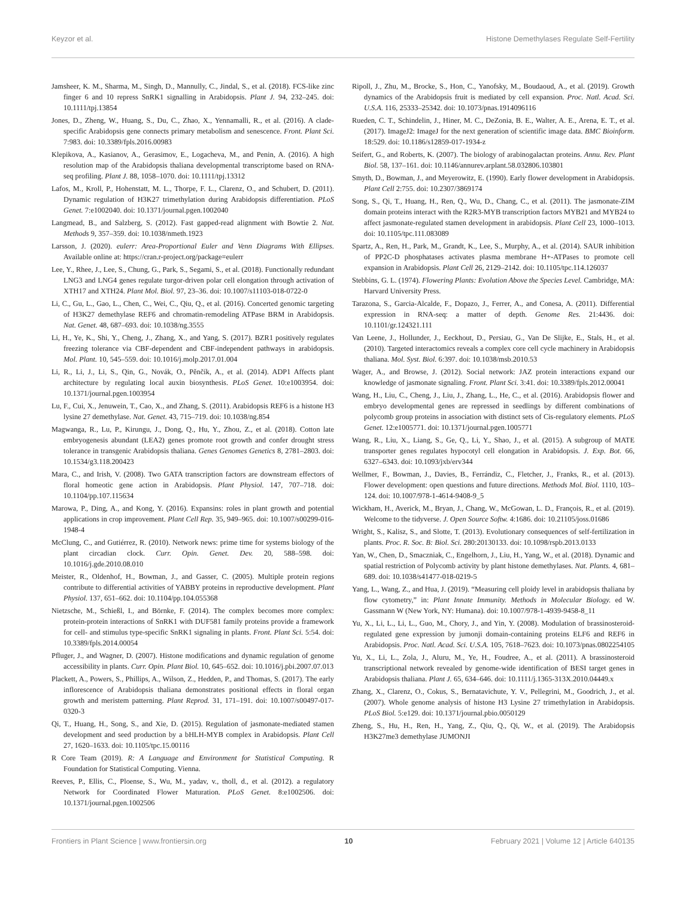Keyzor et al. Histone Demethylases Regulate Self-Fertility
Jamsheer, K. M., Sharma, M., Singh, D., Mannully, C., Jindal, S., et al. (2018). FCS-like zinc finger 6 and 10 repress SnRK1 signalling in Arabidopsis. Plant J. 94, 232–245. doi: 10.1111/tpj.13854
Jones, D., Zheng, W., Huang, S., Du, C., Zhao, X., Yennamalli, R., et al. (2016). A clade-specific Arabidopsis gene connects primary metabolism and senescence. Front. Plant Sci. 7:983. doi: 10.3389/fpls.2016.00983
Klepikova, A., Kasianov, A., Gerasimov, E., Logacheva, M., and Penin, A. (2016). A high resolution map of the Arabidopsis thaliana developmental transcriptome based on RNA-seq profiling. Plant J. 88, 1058–1070. doi: 10.1111/tpj.13312
Lafos, M., Kroll, P., Hohenstatt, M. L., Thorpe, F. L., Clarenz, O., and Schubert, D. (2011). Dynamic regulation of H3K27 trimethylation during Arabidopsis differentiation. PLoS Genet. 7:e1002040. doi: 10.1371/journal.pgen.1002040
Langmead, B., and Salzberg, S. (2012). Fast gapped-read alignment with Bowtie 2. Nat. Methods 9, 357–359. doi: 10.1038/nmeth.1923
Larsson, J. (2020). eulerr: Area-Proportional Euler and Venn Diagrams With Ellipses. Available online at: https://cran.r-project.org/package=eulerr
Lee, Y., Rhee, J., Lee, S., Chung, G., Park, S., Segami, S., et al. (2018). Functionally redundant LNG3 and LNG4 genes regulate turgor-driven polar cell elongation through activation of XTH17 and XTH24. Plant Mol. Biol. 97, 23–36. doi: 10.1007/s11103-018-0722-0
Li, C., Gu, L., Gao, L., Chen, C., Wei, C., Qiu, Q., et al. (2016). Concerted genomic targeting of H3K27 demethylase REF6 and chromatin-remodeling ATPase BRM in Arabidopsis. Nat. Genet. 48, 687–693. doi: 10.1038/ng.3555
Li, H., Ye, K., Shi, Y., Cheng, J., Zhang, X., and Yang, S. (2017). BZR1 positively regulates freezing tolerance via CBF-dependent and CBF-independent pathways in arabidopsis. Mol. Plant. 10, 545–559. doi: 10.1016/j.molp.2017.01.004
Li, R., Li, J., Li, S., Qin, G., Novák, O., Pěnčík, A., et al. (2014). ADP1 Affects plant architecture by regulating local auxin biosynthesis. PLoS Genet. 10:e1003954. doi: 10.1371/journal.pgen.1003954
Lu, F., Cui, X., Jenuwein, T., Cao, X., and Zhang, S. (2011). Arabidopsis REF6 is a histone H3 lysine 27 demethylase. Nat. Genet. 43, 715–719. doi: 10.1038/ng.854
Magwanga, R., Lu, P., Kirungu, J., Dong, Q., Hu, Y., Zhou, Z., et al. (2018). Cotton late embryogenesis abundant (LEA2) genes promote root growth and confer drought stress tolerance in transgenic Arabidopsis thaliana. Genes Genomes Genetics 8, 2781–2803. doi: 10.1534/g3.118.200423
Mara, C., and Irish, V. (2008). Two GATA transcription factors are downstream effectors of floral homeotic gene action in Arabidopsis. Plant Physiol. 147, 707–718. doi: 10.1104/pp.107.115634
Marowa, P., Ding, A., and Kong, Y. (2016). Expansins: roles in plant growth and potential applications in crop improvement. Plant Cell Rep. 35, 949–965. doi: 10.1007/s00299-016-1948-4
McClung, C., and Gutiérrez, R. (2010). Network news: prime time for systems biology of the plant circadian clock. Curr. Opin. Genet. Dev. 20, 588–598. doi: 10.1016/j.gde.2010.08.010
Meister, R., Oldenhof, H., Bowman, J., and Gasser, C. (2005). Multiple protein regions contribute to differential activities of YABBY proteins in reproductive development. Plant Physiol. 137, 651–662. doi: 10.1104/pp.104.055368
Nietzsche, M., Schießl, I., and Börnke, F. (2014). The complex becomes more complex: protein-protein interactions of SnRK1 with DUF581 family proteins provide a framework for cell- and stimulus type-specific SnRK1 signaling in plants. Front. Plant Sci. 5:54. doi: 10.3389/fpls.2014.00054
Pfluger, J., and Wagner, D. (2007). Histone modifications and dynamic regulation of genome accessibility in plants. Curr. Opin. Plant Biol. 10, 645–652. doi: 10.1016/j.pbi.2007.07.013
Plackett, A., Powers, S., Phillips, A., Wilson, Z., Hedden, P., and Thomas, S. (2017). The early inflorescence of Arabidopsis thaliana demonstrates positional effects in floral organ growth and meristem patterning. Plant Reprod. 31, 171–191. doi: 10.1007/s00497-017-0320-3
Qi, T., Huang, H., Song, S., and Xie, D. (2015). Regulation of jasmonate-mediated stamen development and seed production by a bHLH-MYB complex in Arabidopsis. Plant Cell 27, 1620–1633. doi: 10.1105/tpc.15.00116
R Core Team (2019). R: A Language and Environment for Statistical Computing. R Foundation for Statistical Computing. Vienna.
Reeves, P., Ellis, C., Ploense, S., Wu, M., yadav, v., tholl, d., et al. (2012). a regulatory Network for Coordinated Flower Maturation. PLoS Genet. 8:e1002506. doi: 10.1371/journal.pgen.1002506
Ripoll, J., Zhu, M., Brocke, S., Hon, C., Yanofsky, M., Boudaoud, A., et al. (2019). Growth dynamics of the Arabidopsis fruit is mediated by cell expansion. Proc. Natl. Acad. Sci. U.S.A. 116, 25333–25342. doi: 10.1073/pnas.1914096116
Rueden, C. T., Schindelin, J., Hiner, M. C., DeZonia, B. E., Walter, A. E., Arena, E. T., et al. (2017). ImageJ2: ImageJ for the next generation of scientific image data. BMC Bioinform. 18:529. doi: 10.1186/s12859-017-1934-z
Seifert, G., and Roberts, K. (2007). The biology of arabinogalactan proteins. Annu. Rev. Plant Biol. 58, 137–161. doi: 10.1146/annurev.arplant.58.032806.103801
Smyth, D., Bowman, J., and Meyerowitz, E. (1990). Early flower development in Arabidopsis. Plant Cell 2:755. doi: 10.2307/3869174
Song, S., Qi, T., Huang, H., Ren, Q., Wu, D., Chang, C., et al. (2011). The jasmonate-ZIM domain proteins interact with the R2R3-MYB transcription factors MYB21 and MYB24 to affect jasmonate-regulated stamen development in arabidopsis. Plant Cell 23, 1000–1013. doi: 10.1105/tpc.111.083089
Spartz, A., Ren, H., Park, M., Grandt, K., Lee, S., Murphy, A., et al. (2014). SAUR inhibition of PP2C-D phosphatases activates plasma membrane H+-ATPases to promote cell expansion in Arabidopsis. Plant Cell 26, 2129–2142. doi: 10.1105/tpc.114.126037
Stebbins, G. L. (1974). Flowering Plants: Evolution Above the Species Level. Cambridge, MA: Harvard University Press.
Tarazona, S., Garcia-Alcalde, F., Dopazo, J., Ferrer, A., and Conesa, A. (2011). Differential expression in RNA-seq: a matter of depth. Genome Res. 21:4436. doi: 10.1101/gr.124321.111
Van Leene, J., Hollunder, J., Eeckhout, D., Persiau, G., Van De Slijke, E., Stals, H., et al. (2010). Targeted interactomics reveals a complex core cell cycle machinery in Arabidopsis thaliana. Mol. Syst. Biol. 6:397. doi: 10.1038/msb.2010.53
Wager, A., and Browse, J. (2012). Social network: JAZ protein interactions expand our knowledge of jasmonate signaling. Front. Plant Sci. 3:41. doi: 10.3389/fpls.2012.00041
Wang, H., Liu, C., Cheng, J., Liu, J., Zhang, L., He, C., et al. (2016). Arabidopsis flower and embryo developmental genes are repressed in seedlings by different combinations of polycomb group proteins in association with distinct sets of Cis-regulatory elements. PLoS Genet. 12:e1005771. doi: 10.1371/journal.pgen.1005771
Wang, R., Liu, X., Liang, S., Ge, Q., Li, Y., Shao, J., et al. (2015). A subgroup of MATE transporter genes regulates hypocotyl cell elongation in Arabidopsis. J. Exp. Bot. 66, 6327–6343. doi: 10.1093/jxb/erv344
Wellmer, F., Bowman, J., Davies, B., Ferrándiz, C., Fletcher, J., Franks, R., et al. (2013). Flower development: open questions and future directions. Methods Mol. Biol. 1110, 103–124. doi: 10.1007/978-1-4614-9408-9_5
Wickham, H., Averick, M., Bryan, J., Chang, W., McGowan, L. D., François, R., et al. (2019). Welcome to the tidyverse. J. Open Source Softw. 4:1686. doi: 10.21105/joss.01686
Wright, S., Kalisz, S., and Slotte, T. (2013). Evolutionary consequences of self-fertilization in plants. Proc. R. Soc. B: Biol. Sci. 280:20130133. doi: 10.1098/rspb.2013.0133
Yan, W., Chen, D., Smaczniak, C., Engelhorn, J., Liu, H., Yang, W., et al. (2018). Dynamic and spatial restriction of Polycomb activity by plant histone demethylases. Nat. Plants. 4, 681–689. doi: 10.1038/s41477-018-0219-5
Yang, L., Wang, Z., and Hua, J. (2019). “Measuring cell ploidy level in arabidopsis thaliana by flow cytometry,” in: Plant Innate Immunity. Methods in Molecular Biology. ed W. Gassmann W (New York, NY: Humana). doi: 10.1007/978-1-4939-9458-8_11
Yu, X., Li, L., Li, L., Guo, M., Chory, J., and Yin, Y. (2008). Modulation of brassinosteroid-regulated gene expression by jumonji domain-containing proteins ELF6 and REF6 in Arabidopsis. Proc. Natl. Acad. Sci. U.S.A. 105, 7618–7623. doi: 10.1073/pnas.0802254105
Yu, X., Li, L., Zola, J., Aluru, M., Ye, H., Foudree, A., et al. (2011). A brassinosteroid transcriptional network revealed by genome-wide identification of BESI target genes in Arabidopsis thaliana. Plant J. 65, 634–646. doi: 10.1111/j.1365-313X.2010.04449.x
Zhang, X., Clarenz, O., Cokus, S., Bernatavichute, Y. V., Pellegrini, M., Goodrich, J., et al. (2007). Whole genome analysis of histone H3 Lysine 27 trimethylation in Arabidopsis. PLoS Biol. 5:e129. doi: 10.1371/journal.pbio.0050129
Zheng, S., Hu, H., Ren, H., Yang, Z., Qiu, Q., Qi, W., et al. (2019). The Arabidopsis H3K27me3 demethylase JUMONJI
Frontiers in Plant Science | www.frontiersin.org 10 February 2021 | Volume 12 | Article 640135